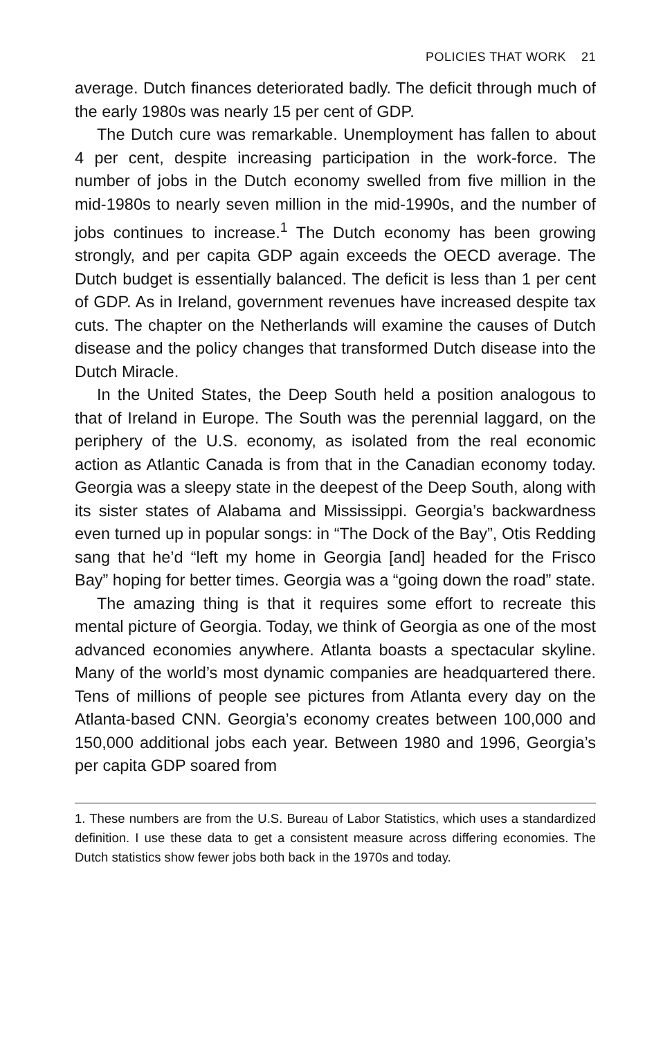POLICIES THAT WORK 21
average. Dutch finances deteriorated badly. The deficit through much of the early 1980s was nearly 15 per cent of GDP.
The Dutch cure was remarkable. Unemployment has fallen to about 4 per cent, despite increasing participation in the work-force. The number of jobs in the Dutch economy swelled from five million in the mid-1980s to nearly seven million in the mid-1990s, and the number of jobs continues to increase.<sup>1</sup> The Dutch economy has been growing strongly, and per capita GDP again exceeds the OECD average. The Dutch budget is essentially balanced. The deficit is less than 1 per cent of GDP. As in Ireland, government revenues have increased despite tax cuts. The chapter on the Netherlands will examine the causes of Dutch disease and the policy changes that transformed Dutch disease into the Dutch Miracle.
In the United States, the Deep South held a position analogous to that of Ireland in Europe. The South was the perennial laggard, on the periphery of the U.S. economy, as isolated from the real economic action as Atlantic Canada is from that in the Canadian economy today. Georgia was a sleepy state in the deepest of the Deep South, along with its sister states of Alabama and Mississippi. Georgia’s backwardness even turned up in popular songs: in “The Dock of the Bay”, Otis Redding sang that he’d “left my home in Georgia [and] headed for the Frisco Bay” hoping for better times. Georgia was a “going down the road” state.
The amazing thing is that it requires some effort to recreate this mental picture of Georgia. Today, we think of Georgia as one of the most advanced economies anywhere. Atlanta boasts a spectacular skyline. Many of the world’s most dynamic companies are headquartered there. Tens of millions of people see pictures from Atlanta every day on the Atlanta-based CNN. Georgia’s economy creates between 100,000 and 150,000 additional jobs each year. Between 1980 and 1996, Georgia’s per capita GDP soared from
1. These numbers are from the U.S. Bureau of Labor Statistics, which uses a standardized definition. I use these data to get a consistent measure across differing economies. The Dutch statistics show fewer jobs both back in the 1970s and today.